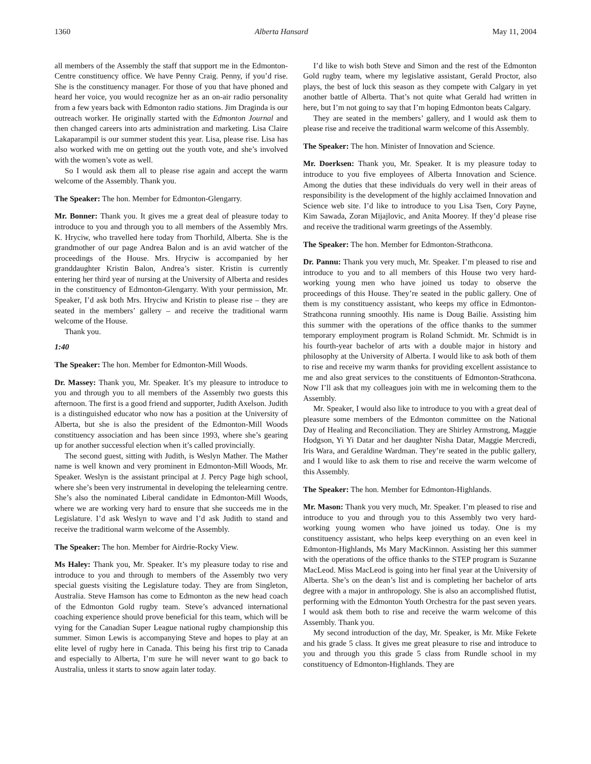1360 Alberta Hansard May 11, 2004
all members of the Assembly the staff that support me in the Edmonton-Centre constituency office. We have Penny Craig. Penny, if you’d rise. She is the constituency manager. For those of you that have phoned and heard her voice, you would recognize her as an on-air radio personality from a few years back with Edmonton radio stations. Jim Draginda is our outreach worker. He originally started with the Edmonton Journal and then changed careers into arts administration and marketing. Lisa Claire Lakaparampil is our summer student this year. Lisa, please rise. Lisa has also worked with me on getting out the youth vote, and she’s involved with the women’s vote as well.
So I would ask them all to please rise again and accept the warm welcome of the Assembly. Thank you.
The Speaker: The hon. Member for Edmonton-Glengarry.
Mr. Bonner: Thank you. It gives me a great deal of pleasure today to introduce to you and through you to all members of the Assembly Mrs. K. Hryciw, who travelled here today from Thorhild, Alberta. She is the grandmother of our page Andrea Balon and is an avid watcher of the proceedings of the House. Mrs. Hryciw is accompanied by her granddaughter Kristin Balon, Andrea’s sister. Kristin is currently entering her third year of nursing at the University of Alberta and resides in the constituency of Edmonton-Glengarry. With your permission, Mr. Speaker, I’d ask both Mrs. Hryciw and Kristin to please rise – they are seated in the members’ gallery – and receive the traditional warm welcome of the House.
Thank you.
1:40
The Speaker: The hon. Member for Edmonton-Mill Woods.
Dr. Massey: Thank you, Mr. Speaker. It’s my pleasure to introduce to you and through you to all members of the Assembly two guests this afternoon. The first is a good friend and supporter, Judith Axelson. Judith is a distinguished educator who now has a position at the University of Alberta, but she is also the president of the Edmonton-Mill Woods constituency association and has been since 1993, where she’s gearing up for another successful election when it’s called provincially.
The second guest, sitting with Judith, is Weslyn Mather. The Mather name is well known and very prominent in Edmonton-Mill Woods, Mr. Speaker. Weslyn is the assistant principal at J. Percy Page high school, where she’s been very instrumental in developing the telelearning centre. She’s also the nominated Liberal candidate in Edmonton-Mill Woods, where we are working very hard to ensure that she succeeds me in the Legislature. I’d ask Weslyn to wave and I’d ask Judith to stand and receive the traditional warm welcome of the Assembly.
The Speaker: The hon. Member for Airdrie-Rocky View.
Ms Haley: Thank you, Mr. Speaker. It’s my pleasure today to rise and introduce to you and through to members of the Assembly two very special guests visiting the Legislature today. They are from Singleton, Australia. Steve Hamson has come to Edmonton as the new head coach of the Edmonton Gold rugby team. Steve’s advanced international coaching experience should prove beneficial for this team, which will be vying for the Canadian Super League national rugby championship this summer. Simon Lewis is accompanying Steve and hopes to play at an elite level of rugby here in Canada. This being his first trip to Canada and especially to Alberta, I’m sure he will never want to go back to Australia, unless it starts to snow again later today.
I’d like to wish both Steve and Simon and the rest of the Edmonton Gold rugby team, where my legislative assistant, Gerald Proctor, also plays, the best of luck this season as they compete with Calgary in yet another battle of Alberta. That’s not quite what Gerald had written in here, but I’m not going to say that I’m hoping Edmonton beats Calgary.
They are seated in the members’ gallery, and I would ask them to please rise and receive the traditional warm welcome of this Assembly.
The Speaker: The hon. Minister of Innovation and Science.
Mr. Doerksen: Thank you, Mr. Speaker. It is my pleasure today to introduce to you five employees of Alberta Innovation and Science. Among the duties that these individuals do very well in their areas of responsibility is the development of the highly acclaimed Innovation and Science web site. I’d like to introduce to you Lisa Tsen, Cory Payne, Kim Sawada, Zoran Mijajlovic, and Anita Moorey. If they’d please rise and receive the traditional warm greetings of the Assembly.
The Speaker: The hon. Member for Edmonton-Strathcona.
Dr. Pannu: Thank you very much, Mr. Speaker. I’m pleased to rise and introduce to you and to all members of this House two very hard-working young men who have joined us today to observe the proceedings of this House. They’re seated in the public gallery. One of them is my constituency assistant, who keeps my office in Edmonton-Strathcona running smoothly. His name is Doug Bailie. Assisting him this summer with the operations of the office thanks to the summer temporary employment program is Roland Schmidt. Mr. Schmidt is in his fourth-year bachelor of arts with a double major in history and philosophy at the University of Alberta. I would like to ask both of them to rise and receive my warm thanks for providing excellent assistance to me and also great services to the constituents of Edmonton-Strathcona. Now I’ll ask that my colleagues join with me in welcoming them to the Assembly.
Mr. Speaker, I would also like to introduce to you with a great deal of pleasure some members of the Edmonton committee on the National Day of Healing and Reconciliation. They are Shirley Armstrong, Maggie Hodgson, Yi Yi Datar and her daughter Nisha Datar, Maggie Mercredi, Iris Wara, and Geraldine Wardman. They’re seated in the public gallery, and I would like to ask them to rise and receive the warm welcome of this Assembly.
The Speaker: The hon. Member for Edmonton-Highlands.
Mr. Mason: Thank you very much, Mr. Speaker. I’m pleased to rise and introduce to you and through you to this Assembly two very hard-working young women who have joined us today. One is my constituency assistant, who helps keep everything on an even keel in Edmonton-Highlands, Ms Mary MacKinnon. Assisting her this summer with the operations of the office thanks to the STEP program is Suzanne MacLeod. Miss MacLeod is going into her final year at the University of Alberta. She’s on the dean’s list and is completing her bachelor of arts degree with a major in anthropology. She is also an accomplished flutist, performing with the Edmonton Youth Orchestra for the past seven years. I would ask them both to rise and receive the warm welcome of this Assembly. Thank you.
My second introduction of the day, Mr. Speaker, is Mr. Mike Fekete and his grade 5 class. It gives me great pleasure to rise and introduce to you and through you this grade 5 class from Rundle school in my constituency of Edmonton-Highlands. They are